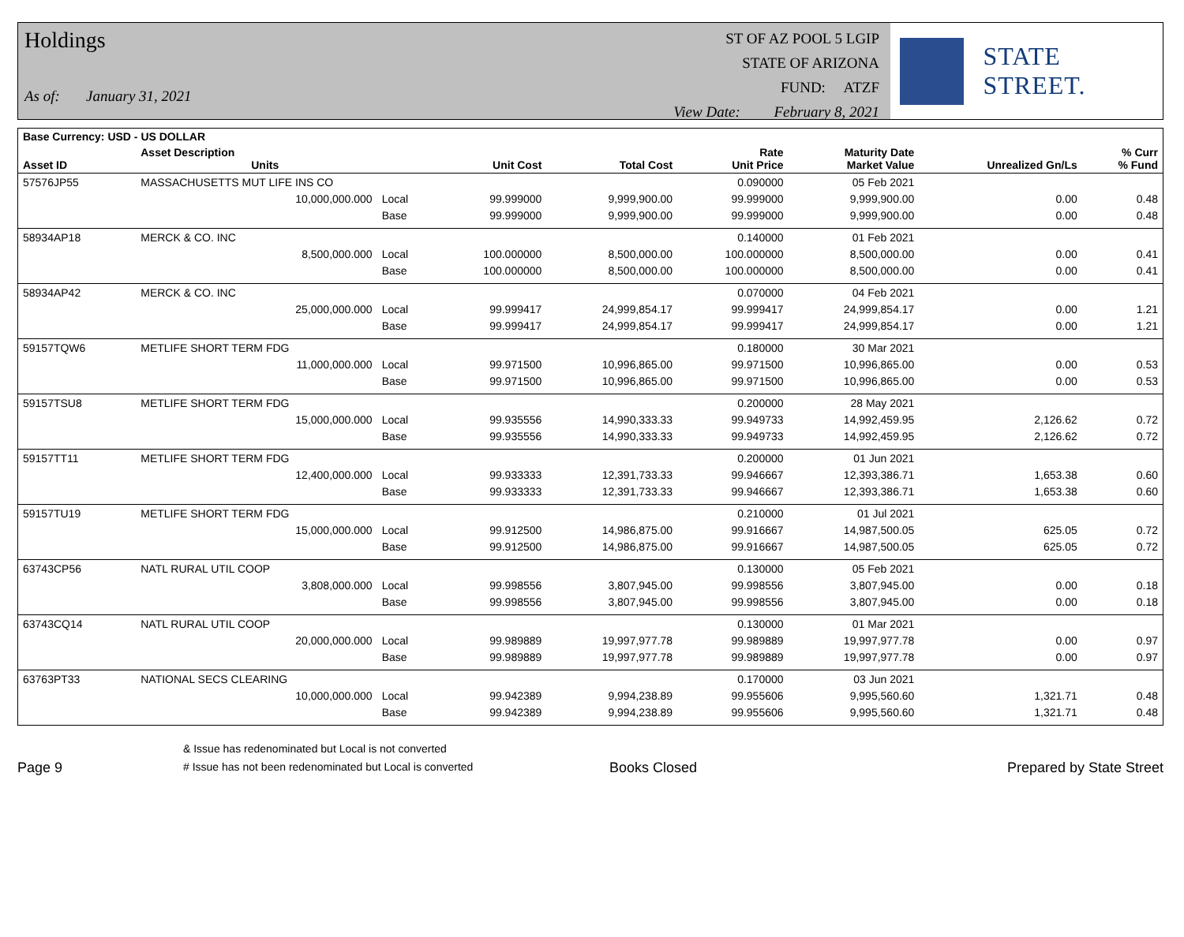Holdings
As of: January 31, 2021
ST OF AZ POOL 5 LGIP
STATE OF ARIZONA
FUND: ATZF
View Date: February 8, 2021
STATE STREET.
| Base Currency: USD - US DOLLAR | | | | | | | | |
| --- | --- | --- | --- | --- | --- | --- | --- | --- |
| Asset ID | Asset Description Units | | Unit Cost | Total Cost | Rate Unit Price | Maturity Date Market Value | Unrealized Gn/Ls | % Curr % Fund |
| 57576JP55 | MASSACHUSETTS MUT LIFE INS CO | | | | 0.090000 | 05 Feb 2021 | | |
| | 10,000,000.000 | Local | 99.999000 | 9,999,900.00 | 99.999000 | 9,999,900.00 | 0.00 | 0.48 |
| | | Base | 99.999000 | 9,999,900.00 | 99.999000 | 9,999,900.00 | 0.00 | 0.48 |
| 58934AP18 | MERCK & CO. INC | | | | 0.140000 | 01 Feb 2021 | | |
| | 8,500,000.000 | Local | 100.000000 | 8,500,000.00 | 100.000000 | 8,500,000.00 | 0.00 | 0.41 |
| | | Base | 100.000000 | 8,500,000.00 | 100.000000 | 8,500,000.00 | 0.00 | 0.41 |
| 58934AP42 | MERCK & CO. INC | | | | 0.070000 | 04 Feb 2021 | | |
| | 25,000,000.000 | Local | 99.999417 | 24,999,854.17 | 99.999417 | 24,999,854.17 | 0.00 | 1.21 |
| | | Base | 99.999417 | 24,999,854.17 | 99.999417 | 24,999,854.17 | 0.00 | 1.21 |
| 59157TQW6 | METLIFE SHORT TERM FDG | | | | 0.180000 | 30 Mar 2021 | | |
| | 11,000,000.000 | Local | 99.971500 | 10,996,865.00 | 99.971500 | 10,996,865.00 | 0.00 | 0.53 |
| | | Base | 99.971500 | 10,996,865.00 | 99.971500 | 10,996,865.00 | 0.00 | 0.53 |
| 59157TSU8 | METLIFE SHORT TERM FDG | | | | 0.200000 | 28 May 2021 | | |
| | 15,000,000.000 | Local | 99.935556 | 14,990,333.33 | 99.949733 | 14,992,459.95 | 2,126.62 | 0.72 |
| | | Base | 99.935556 | 14,990,333.33 | 99.949733 | 14,992,459.95 | 2,126.62 | 0.72 |
| 59157TT11 | METLIFE SHORT TERM FDG | | | | 0.200000 | 01 Jun 2021 | | |
| | 12,400,000.000 | Local | 99.933333 | 12,391,733.33 | 99.946667 | 12,393,386.71 | 1,653.38 | 0.60 |
| | | Base | 99.933333 | 12,391,733.33 | 99.946667 | 12,393,386.71 | 1,653.38 | 0.60 |
| 59157TU19 | METLIFE SHORT TERM FDG | | | | 0.210000 | 01 Jul 2021 | | |
| | 15,000,000.000 | Local | 99.912500 | 14,986,875.00 | 99.916667 | 14,987,500.05 | 625.05 | 0.72 |
| | | Base | 99.912500 | 14,986,875.00 | 99.916667 | 14,987,500.05 | 625.05 | 0.72 |
| 63743CP56 | NATL RURAL UTIL COOP | | | | 0.130000 | 05 Feb 2021 | | |
| | 3,808,000.000 | Local | 99.998556 | 3,807,945.00 | 99.998556 | 3,807,945.00 | 0.00 | 0.18 |
| | | Base | 99.998556 | 3,807,945.00 | 99.998556 | 3,807,945.00 | 0.00 | 0.18 |
| 63743CQ14 | NATL RURAL UTIL COOP | | | | 0.130000 | 01 Mar 2021 | | |
| | 20,000,000.000 | Local | 99.989889 | 19,997,977.78 | 99.989889 | 19,997,977.78 | 0.00 | 0.97 |
| | | Base | 99.989889 | 19,997,977.78 | 99.989889 | 19,997,977.78 | 0.00 | 0.97 |
| 63763PT33 | NATIONAL SECS CLEARING | | | | 0.170000 | 03 Jun 2021 | | |
| | 10,000,000.000 | Local | 99.942389 | 9,994,238.89 | 99.955606 | 9,995,560.60 | 1,321.71 | 0.48 |
| | | Base | 99.942389 | 9,994,238.89 | 99.955606 | 9,995,560.60 | 1,321.71 | 0.48 |
Page 9
& Issue has redenominated but Local is not converted
# Issue has not been redenominated but Local is converted
Books Closed
Prepared by State Street